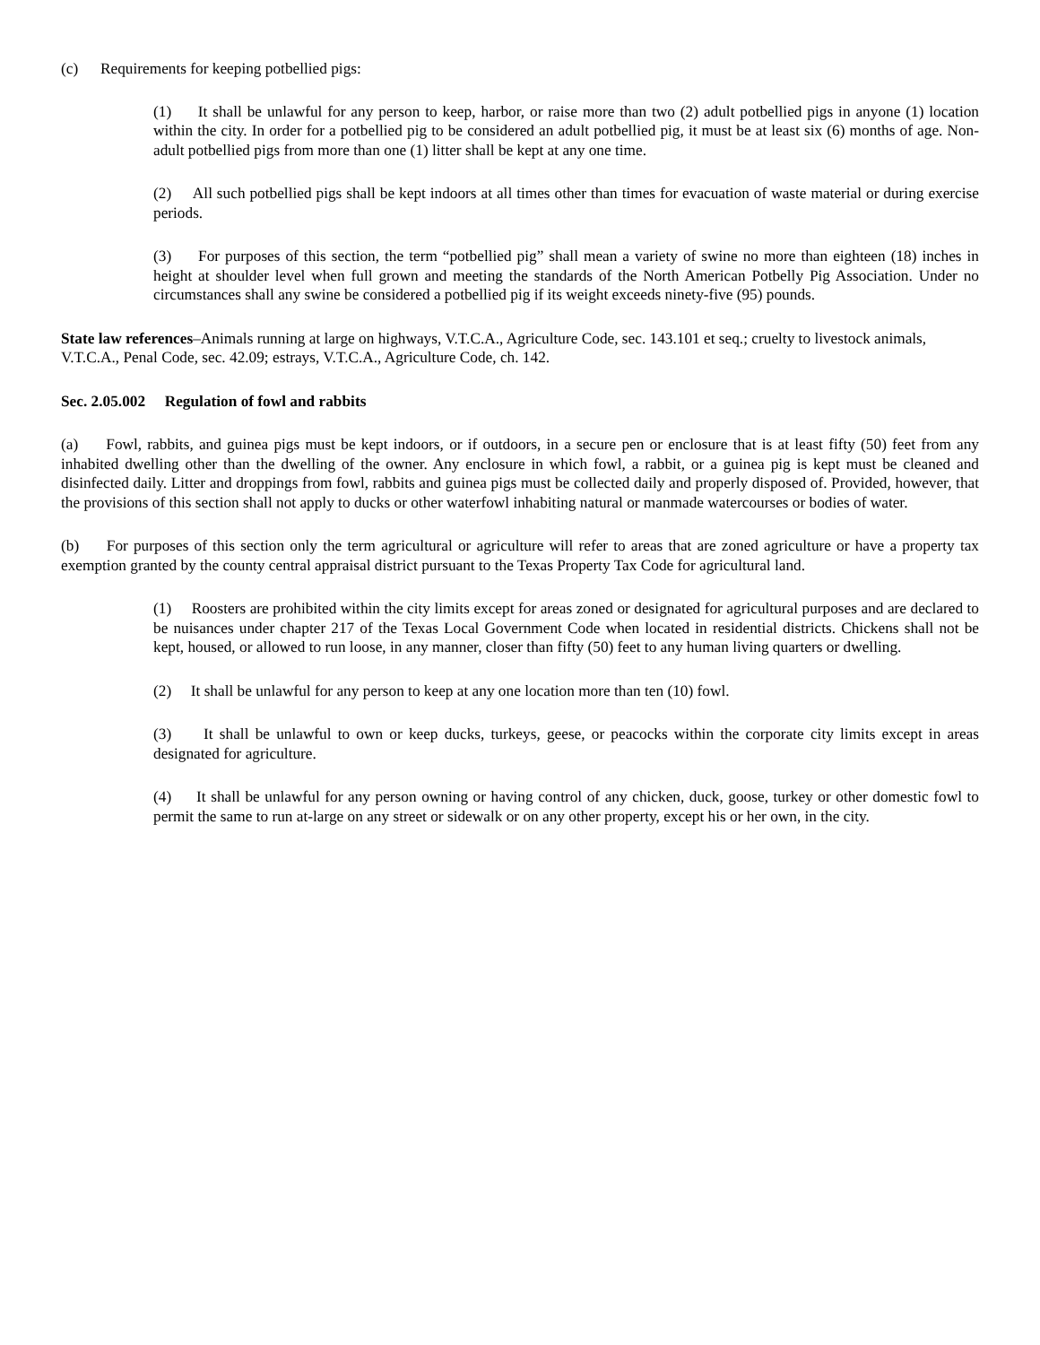(c) Requirements for keeping potbellied pigs:
(1) It shall be unlawful for any person to keep, harbor, or raise more than two (2) adult potbellied pigs in anyone (1) location within the city. In order for a potbellied pig to be considered an adult potbellied pig, it must be at least six (6) months of age. Non-adult potbellied pigs from more than one (1) litter shall be kept at any one time.
(2) All such potbellied pigs shall be kept indoors at all times other than times for evacuation of waste material or during exercise periods.
(3) For purposes of this section, the term “potbellied pig” shall mean a variety of swine no more than eighteen (18) inches in height at shoulder level when full grown and meeting the standards of the North American Potbelly Pig Association. Under no circumstances shall any swine be considered a potbellied pig if its weight exceeds ninety-five (95) pounds.
State law references–Animals running at large on highways, V.T.C.A., Agriculture Code, sec. 143.101 et seq.; cruelty to livestock animals, V.T.C.A., Penal Code, sec. 42.09; estrays, V.T.C.A., Agriculture Code, ch. 142.
Sec. 2.05.002 Regulation of fowl and rabbits
(a) Fowl, rabbits, and guinea pigs must be kept indoors, or if outdoors, in a secure pen or enclosure that is at least fifty (50) feet from any inhabited dwelling other than the dwelling of the owner. Any enclosure in which fowl, a rabbit, or a guinea pig is kept must be cleaned and disinfected daily. Litter and droppings from fowl, rabbits and guinea pigs must be collected daily and properly disposed of. Provided, however, that the provisions of this section shall not apply to ducks or other waterfowl inhabiting natural or manmade watercourses or bodies of water.
(b) For purposes of this section only the term agricultural or agriculture will refer to areas that are zoned agriculture or have a property tax exemption granted by the county central appraisal district pursuant to the Texas Property Tax Code for agricultural land.
(1) Roosters are prohibited within the city limits except for areas zoned or designated for agricultural purposes and are declared to be nuisances under chapter 217 of the Texas Local Government Code when located in residential districts. Chickens shall not be kept, housed, or allowed to run loose, in any manner, closer than fifty (50) feet to any human living quarters or dwelling.
(2) It shall be unlawful for any person to keep at any one location more than ten (10) fowl.
(3) It shall be unlawful to own or keep ducks, turkeys, geese, or peacocks within the corporate city limits except in areas designated for agriculture.
(4) It shall be unlawful for any person owning or having control of any chicken, duck, goose, turkey or other domestic fowl to permit the same to run at-large on any street or sidewalk or on any other property, except his or her own, in the city.